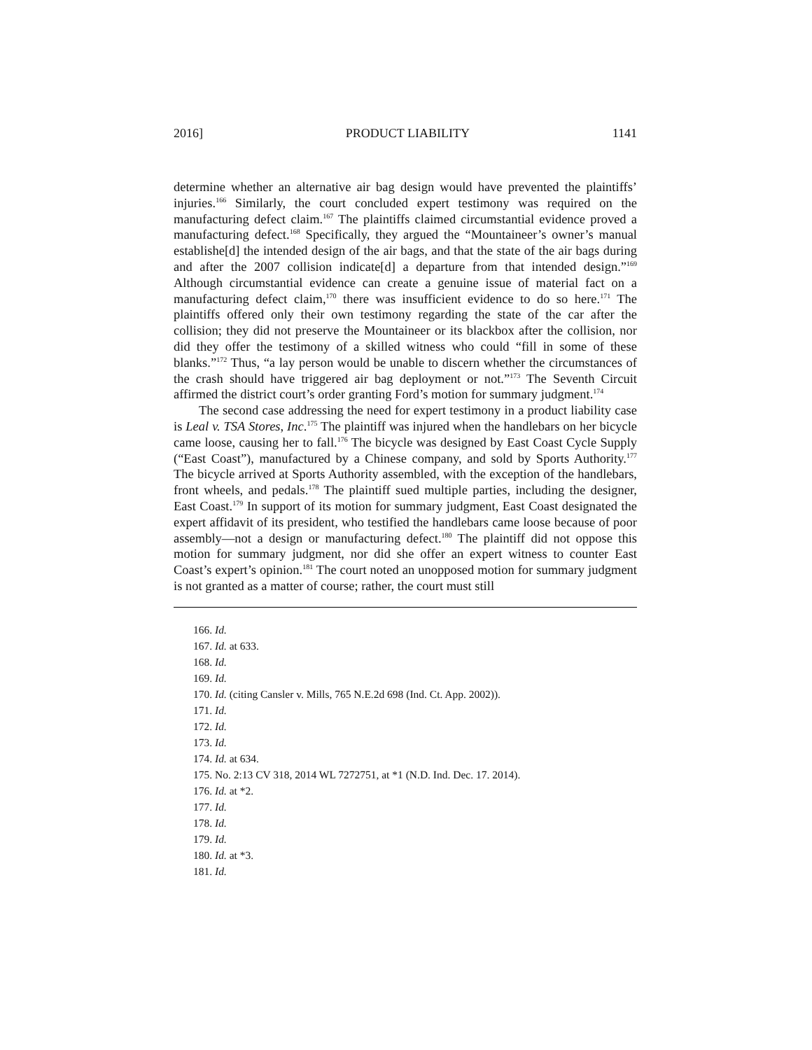2016] PRODUCT LIABILITY 1141
determine whether an alternative air bag design would have prevented the plaintiffs’ injuries.<sup>166</sup> Similarly, the court concluded expert testimony was required on the manufacturing defect claim.<sup>167</sup> The plaintiffs claimed circumstantial evidence proved a manufacturing defect.<sup>168</sup> Specifically, they argued the “Mountaineer’s owner’s manual establishe[d] the intended design of the air bags, and that the state of the air bags during and after the 2007 collision indicate[d] a departure from that intended design.”<sup>169</sup> Although circumstantial evidence can create a genuine issue of material fact on a manufacturing defect claim,<sup>170</sup> there was insufficient evidence to do so here.<sup>171</sup> The plaintiffs offered only their own testimony regarding the state of the car after the collision; they did not preserve the Mountaineer or its blackbox after the collision, nor did they offer the testimony of a skilled witness who could “fill in some of these blanks.”<sup>172</sup> Thus, “a lay person would be unable to discern whether the circumstances of the crash should have triggered air bag deployment or not.”<sup>173</sup> The Seventh Circuit affirmed the district court’s order granting Ford’s motion for summary judgment.<sup>174</sup>
The second case addressing the need for expert testimony in a product liability case is Leal v. TSA Stores, Inc.<sup>175</sup> The plaintiff was injured when the handlebars on her bicycle came loose, causing her to fall.<sup>176</sup> The bicycle was designed by East Coast Cycle Supply (“East Coast”), manufactured by a Chinese company, and sold by Sports Authority.<sup>177</sup> The bicycle arrived at Sports Authority assembled, with the exception of the handlebars, front wheels, and pedals.<sup>178</sup> The plaintiff sued multiple parties, including the designer, East Coast.<sup>179</sup> In support of its motion for summary judgment, East Coast designated the expert affidavit of its president, who testified the handlebars came loose because of poor assembly—not a design or manufacturing defect.<sup>180</sup> The plaintiff did not oppose this motion for summary judgment, nor did she offer an expert witness to counter East Coast’s expert’s opinion.<sup>181</sup> The court noted an unopposed motion for summary judgment is not granted as a matter of course; rather, the court must still
166. Id.
167. Id. at 633.
168. Id.
169. Id.
170. Id. (citing Cansler v. Mills, 765 N.E.2d 698 (Ind. Ct. App. 2002)).
171. Id.
172. Id.
173. Id.
174. Id. at 634.
175. No. 2:13 CV 318, 2014 WL 7272751, at *1 (N.D. Ind. Dec. 17. 2014).
176. Id. at *2.
177. Id.
178. Id.
179. Id.
180. Id. at *3.
181. Id.